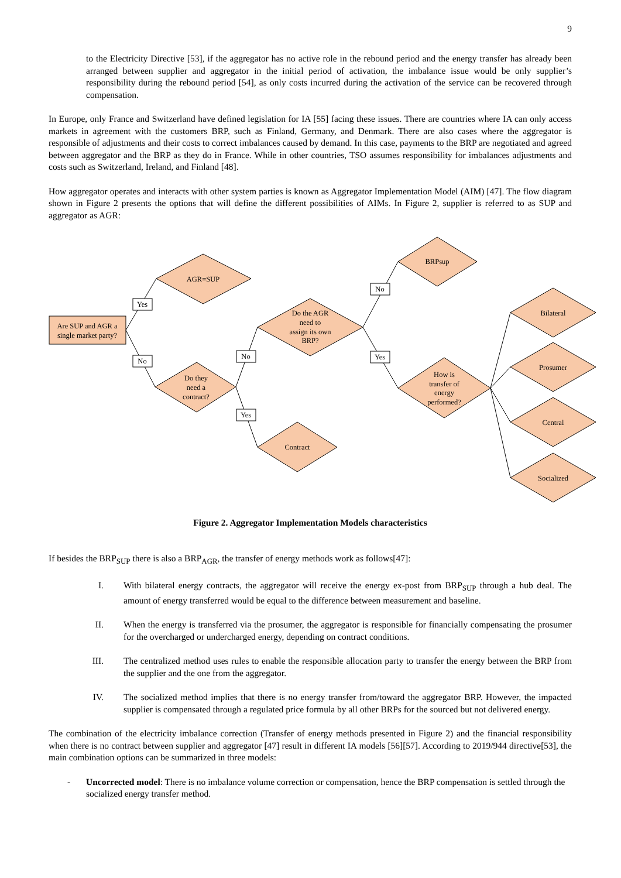9
to the Electricity Directive [53], if the aggregator has no active role in the rebound period and the energy transfer has already been arranged between supplier and aggregator in the initial period of activation, the imbalance issue would be only supplier’s responsibility during the rebound period [54], as only costs incurred during the activation of the service can be recovered through compensation.
In Europe, only France and Switzerland have defined legislation for IA [55] facing these issues. There are countries where IA can only access markets in agreement with the customers BRP, such as Finland, Germany, and Denmark. There are also cases where the aggregator is responsible of adjustments and their costs to correct imbalances caused by demand. In this case, payments to the BRP are negotiated and agreed between aggregator and the BRP as they do in France. While in other countries, TSO assumes responsibility for imbalances adjustments and costs such as Switzerland, Ireland, and Finland [48].
How aggregator operates and interacts with other system parties is known as Aggregator Implementation Model (AIM) [47]. The flow diagram shown in Figure 2 presents the options that will define the different possibilities of AIMs. In Figure 2, supplier is referred to as SUP and aggregator as AGR:
Are SUP and AGR a
single market party?
AGR=SUP
Do they
need a
contract?
Do the AGR
need to
assign its own
BRP?
Contract
BRPsup
How is
transfer of
energy
performed?
Bilateral
Prosumer
Central
Socialized
Yes
No
No
Yes
No
Yes
Figure 2. Aggregator Implementation Models characteristics
If besides the BRP<sub>SUP</sub> there is also a BRP<sub>AGR</sub>, the transfer of energy methods work as follows[47]:
I. With bilateral energy contracts, the aggregator will receive the energy ex-post from BRP<sub>SUP</sub> through a hub deal. The amount of energy transferred would be equal to the difference between measurement and baseline.
II. When the energy is transferred via the prosumer, the aggregator is responsible for financially compensating the prosumer for the overcharged or undercharged energy, depending on contract conditions.
III. The centralized method uses rules to enable the responsible allocation party to transfer the energy between the BRP from the supplier and the one from the aggregator.
IV. The socialized method implies that there is no energy transfer from/toward the aggregator BRP. However, the impacted supplier is compensated through a regulated price formula by all other BRPs for the sourced but not delivered energy.
The combination of the electricity imbalance correction (Transfer of energy methods presented in Figure 2) and the financial responsibility when there is no contract between supplier and aggregator [47] result in different IA models [56][57]. According to 2019/944 directive[53], the main combination options can be summarized in three models:
- Uncorrected model: There is no imbalance volume correction or compensation, hence the BRP compensation is settled through the socialized energy transfer method.